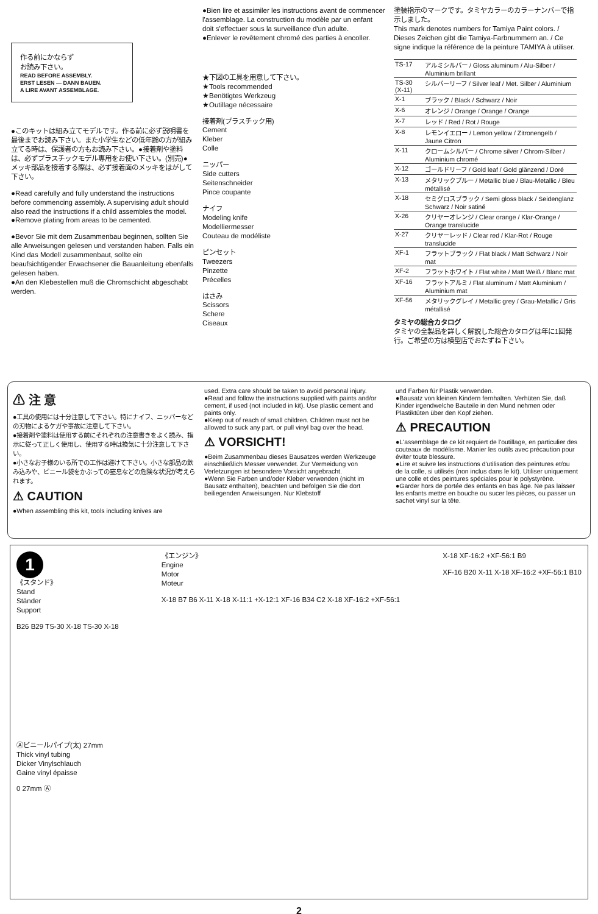作る前にかならず
お読み下さい。
READ BEFORE ASSEMBLY.
ERST LESEN — DANN BAUEN.
A LIRE AVANT ASSEMBLAGE.
●このキットは組み立てモデルです。作る前に必ず説明書を最後までお読み下さい。また小学生などの低年齢の方が組み立てる時は、保護者の方もお読み下さい。●接着剤や塗料は、必ずプラスチックモデル専用をお使い下さい。(別売)●メッキ部品を接着する際は、必ず接着面のメッキをはがして下さい。
●Read carefully and fully understand the instructions before commencing assembly. A supervising adult should also read the instructions if a child assembles the model.
●Remove plating from areas to be cemented.
●Bevor Sie mit dem Zusammenbau beginnen, sollten Sie alle Anweisungen gelesen und verstanden haben. Falls ein Kind das Modell zusammenbaut, sollte ein beaufsichtigender Erwachsener die Bauanleitung ebenfalls gelesen haben.
●An den Klebestellen muß die Chromschicht abgeschabt werden.
●Bien lire et assimiler les instructions avant de commencer l'assemblage. La construction du modèle par un enfant doit s'effectuer sous la surveillance d'un adulte.
●Enlever le revêtement chromé des parties à encoller.
★下図の工具を用意して下さい。
★Tools recommended
★Benötigtes Werkzeug
★Outillage nécessaire
接着剤(プラスチック用)
Cement
Kleber
Colle
ニッパー
Side cutters
Seitenschneider
Pince coupante
ナイフ
Modeling knife
Modelliermesser
Couteau de modéliste
ピンセット
Tweezers
Pinzette
Précelles
はさみ
Scissors
Schere
Ciseaux
塗装指示のマークです。タミヤカラーのカラーナンバーで指示しました。
This mark denotes numbers for Tamiya Paint colors. / Dieses Zeichen gibt die Tamiya-Farbnummern an. / Ce signe indique la référence de la peinture TAMIYA à utiliser.
| TS-17 | アルミシルバー / Gloss aluminum / Alu-Silber / Aluminium brillant |
| TS-30 (X-11) | シルバーリーフ / Silver leaf / Met. Silber / Aluminium |
| X-1 | ブラック / Black / Schwarz / Noir |
| X-6 | オレンジ / Orange / Orange / Orange |
| X-7 | レッド / Red / Rot / Rouge |
| X-8 | レモンイエロー / Lemon yellow / Zitronengelb / Jaune Citron |
| X-11 | クロームシルバー / Chrome silver / Chrom-Silber / Aluminium chromé |
| X-12 | ゴールドリーフ / Gold leaf / Gold glänzend / Doré |
| X-13 | メタリックブルー / Metallic blue / Blau-Metallic / Bleu métallisé |
| X-18 | セミグロスブラック / Semi gloss black / Seidenglanz Schwarz / Noir satiné |
| X-26 | クリヤーオレンジ / Clear orange / Klar-Orange / Orange translucide |
| X-27 | クリヤーレッド / Clear red / Klar-Rot / Rouge translucide |
| XF-1 | フラットブラック / Flat black / Matt Schwarz / Noir mat |
| XF-2 | フラットホワイト / Flat white / Matt Weiß / Blanc mat |
| XF-16 | フラットアルミ / Flat aluminum / Matt Aluminium / Aluminium mat |
| XF-56 | メタリックグレイ / Metallic grey / Grau-Metallic / Gris métallisé |
タミヤの総合カタログ
タミヤの全製品を詳しく解説した総合カタログは年に1回発行。ご希望の方は模型店でおたずね下さい。
⚠ 注 意
●工具の使用には十分注意して下さい。特にナイフ、ニッパーなどの刃物によるケガや事故に注意して下さい。
●接着剤や塗料は使用する前にそれぞれの注意書きをよく読み、指示に従って正しく使用し、使用する時は換気に十分注意して下さい。
●小さなお子様のいる所での工作は避けて下さい。小さな部品の飲み込みや、ビニール袋をかぶっての窒息などの危険な状況が考えられます。
⚠ CAUTION
●When assembling this kit, tools including knives are
used. Extra care should be taken to avoid personal injury.
●Read and follow the instructions supplied with paints and/or cement, if used (not included in kit). Use plastic cement and paints only.
●Keep out of reach of small children. Children must not be allowed to suck any part, or pull vinyl bag over the head.
⚠ VORSICHT!
●Beim Zusammenbau dieses Bausatzes werden Werkzeuge einschließlich Messer verwendet. Zur Vermeidung von Verletzungen ist besondere Vorsicht angebracht.
●Wenn Sie Farben und/oder Kleber verwenden (nicht im Bausatz enthalten), beachten und befolgen Sie die dort beiliegenden Anweisungen. Nur Klebstoff
und Farben für Plastik verwenden.
●Bausatz von kleinen Kindern fernhalten. Verhüten Sie, daß Kinder irgendwelche Bauteile in den Mund nehmen oder Plastiktüten über den Kopf ziehen.
⚠ PRECAUTION
●L'assemblage de ce kit requiert de l'outillage, en particulier des couteaux de modélisme. Manier les outils avec précaution pour éviter toute blessure.
●Lire et suivre les instructions d'utilisation des peintures et/ou de la colle, si utilisés (non inclus dans le kit). Utiliser uniquement une colle et des peintures spéciales pour le polystyrène.
●Garder hors de portée des enfants en bas âge. Ne pas laisser les enfants mettre en bouche ou sucer les pièces, ou passer un sachet vinyl sur la tête.
1
《スタンド》
Stand
Ständer
Support
B26 B29 TS-30 X-18 TS-30 X-18
Ⓐビニールパイプ(太) 27mm
Thick vinyl tubing
Dicker Vinylschlauch
Gaine vinyl épaisse
0 27mm Ⓐ
《エンジン》
Engine
Motor
Moteur
X-18 B7 B6 X-11 X-18 X-11:1 +X-12:1 XF-16 B34 C2 X-18 XF-16:2 +XF-56:1
X-18 XF-16:2 +XF-56:1 B9
XF-16 B20 X-11 X-18 XF-16:2 +XF-56:1 B10
2